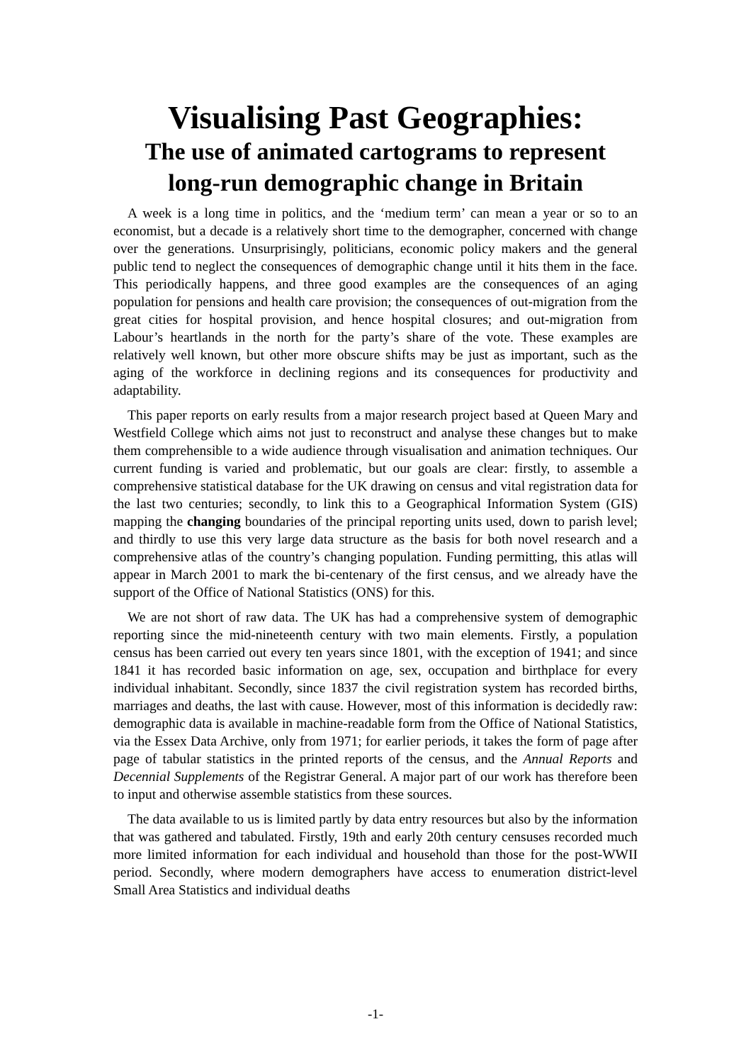Visualising Past Geographies:
The use of animated cartograms to represent
long-run demographic change in Britain
A week is a long time in politics, and the ‘medium term’ can mean a year or so to an economist, but a decade is a relatively short time to the demographer, concerned with change over the generations. Unsurprisingly, politicians, economic policy makers and the general public tend to neglect the consequences of demographic change until it hits them in the face. This periodically happens, and three good examples are the consequences of an aging population for pensions and health care provision; the consequences of out-migration from the great cities for hospital provision, and hence hospital closures; and out-migration from Labour’s heartlands in the north for the party’s share of the vote. These examples are relatively well known, but other more obscure shifts may be just as important, such as the aging of the workforce in declining regions and its consequences for productivity and adaptability.
This paper reports on early results from a major research project based at Queen Mary and Westfield College which aims not just to reconstruct and analyse these changes but to make them comprehensible to a wide audience through visualisation and animation techniques. Our current funding is varied and problematic, but our goals are clear: firstly, to assemble a comprehensive statistical database for the UK drawing on census and vital registration data for the last two centuries; secondly, to link this to a Geographical Information System (GIS) mapping the changing boundaries of the principal reporting units used, down to parish level; and thirdly to use this very large data structure as the basis for both novel research and a comprehensive atlas of the country’s changing population. Funding permitting, this atlas will appear in March 2001 to mark the bi-centenary of the first census, and we already have the support of the Office of National Statistics (ONS) for this.
We are not short of raw data. The UK has had a comprehensive system of demographic reporting since the mid-nineteenth century with two main elements. Firstly, a population census has been carried out every ten years since 1801, with the exception of 1941; and since 1841 it has recorded basic information on age, sex, occupation and birthplace for every individual inhabitant. Secondly, since 1837 the civil registration system has recorded births, marriages and deaths, the last with cause. However, most of this information is decidedly raw: demographic data is available in machine-readable form from the Office of National Statistics, via the Essex Data Archive, only from 1971; for earlier periods, it takes the form of page after page of tabular statistics in the printed reports of the census, and the Annual Reports and Decennial Supplements of the Registrar General. A major part of our work has therefore been to input and otherwise assemble statistics from these sources.
The data available to us is limited partly by data entry resources but also by the information that was gathered and tabulated. Firstly, 19th and early 20th century censuses recorded much more limited information for each individual and household than those for the post-WWII period. Secondly, where modern demographers have access to enumeration district-level Small Area Statistics and individual deaths
-1-